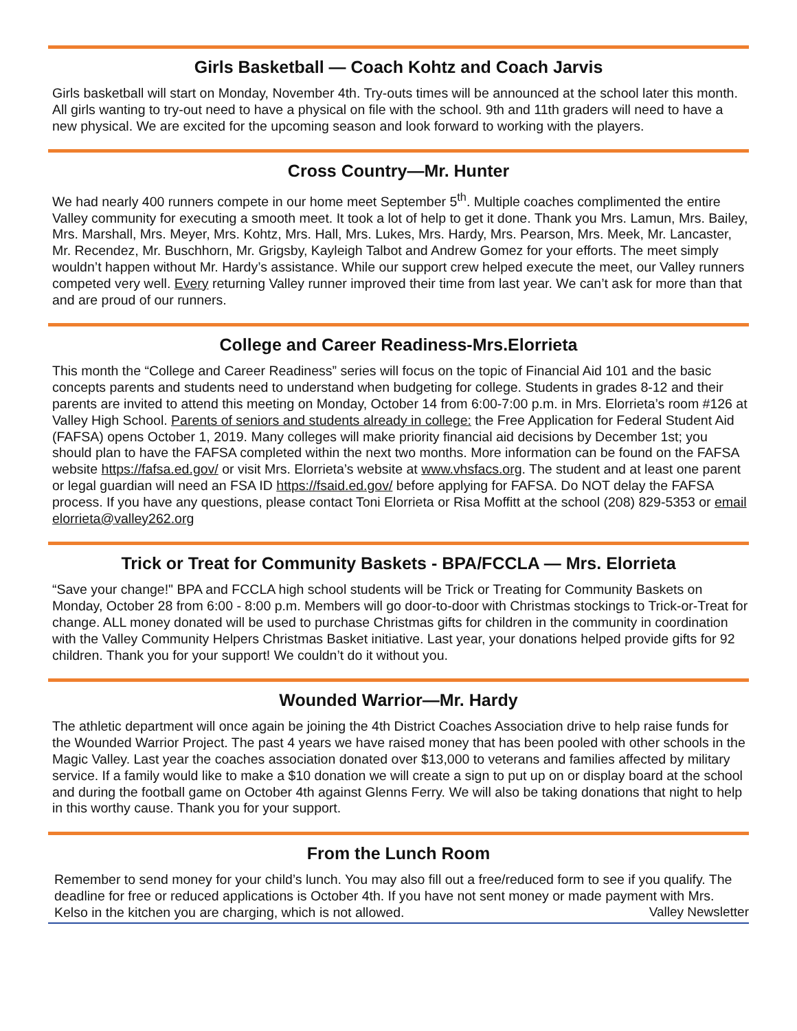Girls Basketball — Coach Kohtz and Coach Jarvis
Girls basketball will start on Monday, November 4th. Try-outs times will be announced at the school later this month. All girls wanting to try-out need to have a physical on file with the school. 9th and 11th graders will need to have a new physical. We are excited for the upcoming season and look forward to working with the players.
Cross Country—Mr. Hunter
We had nearly 400 runners compete in our home meet September 5<sup>th</sup>. Multiple coaches complimented the entire Valley community for executing a smooth meet. It took a lot of help to get it done. Thank you Mrs. Lamun, Mrs. Bailey, Mrs. Marshall, Mrs. Meyer, Mrs. Kohtz, Mrs. Hall, Mrs. Lukes, Mrs. Hardy, Mrs. Pearson, Mrs. Meek, Mr. Lancaster, Mr. Recendez, Mr. Buschhorn, Mr. Grigsby, Kayleigh Talbot and Andrew Gomez for your efforts. The meet simply wouldn’t happen without Mr. Hardy’s assistance. While our support crew helped execute the meet, our Valley runners competed very well. Every returning Valley runner improved their time from last year. We can’t ask for more than that and are proud of our runners.
College and Career Readiness-Mrs.Elorrieta
This month the “College and Career Readiness” series will focus on the topic of Financial Aid 101 and the basic concepts parents and students need to understand when budgeting for college. Students in grades 8-12 and their parents are invited to attend this meeting on Monday, October 14 from 6:00-7:00 p.m. in Mrs. Elorrieta’s room #126 at Valley High School. Parents of seniors and students already in college: the Free Application for Federal Student Aid (FAFSA) opens October 1, 2019. Many colleges will make priority financial aid decisions by December 1st; you should plan to have the FAFSA completed within the next two months. More information can be found on the FAFSA website https://fafsa.ed.gov/ or visit Mrs. Elorrieta’s website at www.vhsfacs.org. The student and at least one parent or legal guardian will need an FSA ID https://fsaid.ed.gov/ before applying for FAFSA. Do NOT delay the FAFSA process. If you have any questions, please contact Toni Elorrieta or Risa Moffitt at the school (208) 829-5353 or email elorrieta@valley262.org
Trick or Treat for Community Baskets - BPA/FCCLA — Mrs. Elorrieta
“Save your change!" BPA and FCCLA high school students will be Trick or Treating for Community Baskets on Monday, October 28 from 6:00 - 8:00 p.m. Members will go door-to-door with Christmas stockings to Trick-or-Treat for change. ALL money donated will be used to purchase Christmas gifts for children in the community in coordination with the Valley Community Helpers Christmas Basket initiative. Last year, your donations helped provide gifts for 92 children. Thank you for your support! We couldn’t do it without you.
Wounded Warrior—Mr. Hardy
The athletic department will once again be joining the 4th District Coaches Association drive to help raise funds for the Wounded Warrior Project. The past 4 years we have raised money that has been pooled with other schools in the Magic Valley. Last year the coaches association donated over $13,000 to veterans and families affected by military service. If a family would like to make a $10 donation we will create a sign to put up on or display board at the school and during the football game on October 4th against Glenns Ferry. We will also be taking donations that night to help in this worthy cause. Thank you for your support.
From the Lunch Room
Remember to send money for your child’s lunch. You may also fill out a free/reduced form to see if you qualify. The deadline for free or reduced applications is October 4th. If you have not sent money or made payment with Mrs. Kelso in the kitchen you are charging, which is not allowed.
Valley Newsletter